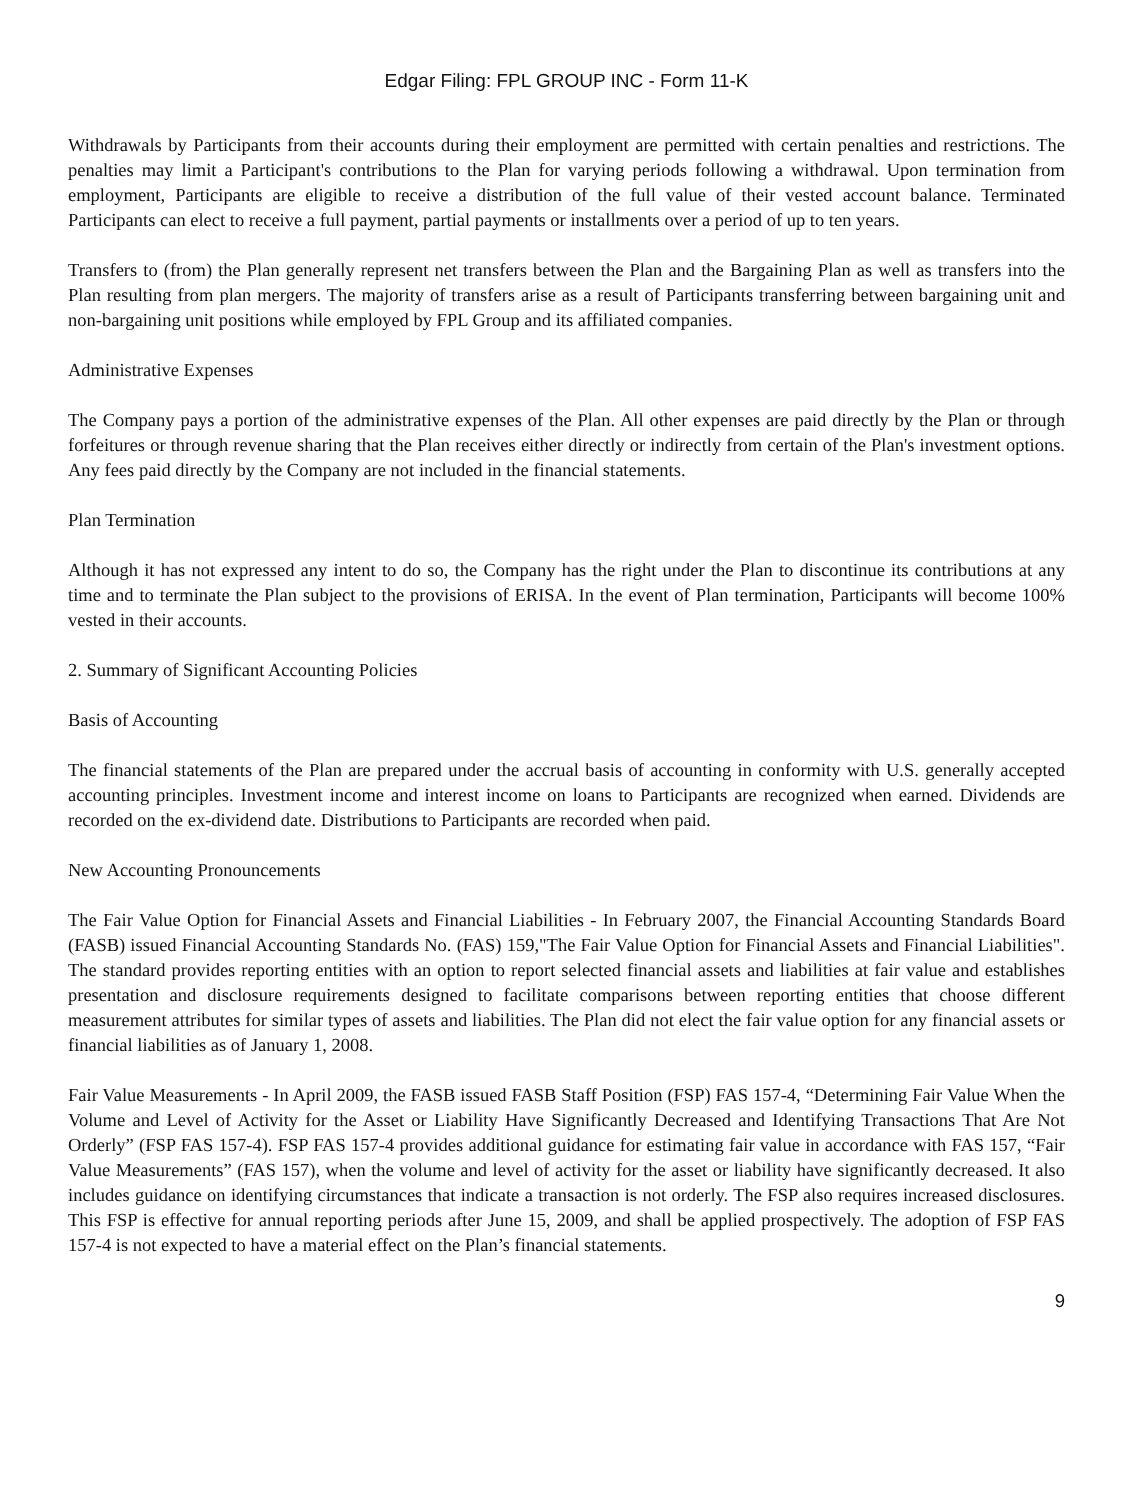Edgar Filing: FPL GROUP INC - Form 11-K
Withdrawals by Participants from their accounts during their employment are permitted with certain penalties and restrictions. The penalties may limit a Participant's contributions to the Plan for varying periods following a withdrawal. Upon termination from employment, Participants are eligible to receive a distribution of the full value of their vested account balance. Terminated Participants can elect to receive a full payment, partial payments or installments over a period of up to ten years.
Transfers to (from) the Plan generally represent net transfers between the Plan and the Bargaining Plan as well as transfers into the Plan resulting from plan mergers. The majority of transfers arise as a result of Participants transferring between bargaining unit and non-bargaining unit positions while employed by FPL Group and its affiliated companies.
Administrative Expenses
The Company pays a portion of the administrative expenses of the Plan. All other expenses are paid directly by the Plan or through forfeitures or through revenue sharing that the Plan receives either directly or indirectly from certain of the Plan's investment options. Any fees paid directly by the Company are not included in the financial statements.
Plan Termination
Although it has not expressed any intent to do so, the Company has the right under the Plan to discontinue its contributions at any time and to terminate the Plan subject to the provisions of ERISA. In the event of Plan termination, Participants will become 100% vested in their accounts.
2. Summary of Significant Accounting Policies
Basis of Accounting
The financial statements of the Plan are prepared under the accrual basis of accounting in conformity with U.S. generally accepted accounting principles. Investment income and interest income on loans to Participants are recognized when earned. Dividends are recorded on the ex-dividend date. Distributions to Participants are recorded when paid.
New Accounting Pronouncements
The Fair Value Option for Financial Assets and Financial Liabilities - In February 2007, the Financial Accounting Standards Board (FASB) issued Financial Accounting Standards No. (FAS) 159,"The Fair Value Option for Financial Assets and Financial Liabilities". The standard provides reporting entities with an option to report selected financial assets and liabilities at fair value and establishes presentation and disclosure requirements designed to facilitate comparisons between reporting entities that choose different measurement attributes for similar types of assets and liabilities. The Plan did not elect the fair value option for any financial assets or financial liabilities as of January 1, 2008.
Fair Value Measurements - In April 2009, the FASB issued FASB Staff Position (FSP) FAS 157-4, “Determining Fair Value When the Volume and Level of Activity for the Asset or Liability Have Significantly Decreased and Identifying Transactions That Are Not Orderly” (FSP FAS 157-4). FSP FAS 157-4 provides additional guidance for estimating fair value in accordance with FAS 157, “Fair Value Measurements” (FAS 157), when the volume and level of activity for the asset or liability have significantly decreased. It also includes guidance on identifying circumstances that indicate a transaction is not orderly. The FSP also requires increased disclosures. This FSP is effective for annual reporting periods after June 15, 2009, and shall be applied prospectively. The adoption of FSP FAS 157-4 is not expected to have a material effect on the Plan’s financial statements.
9